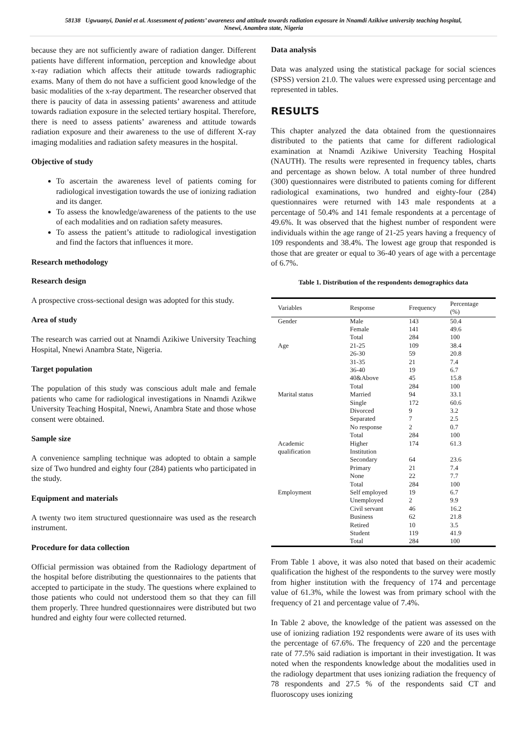58138 Ugwuanyi, Daniel et al. Assessment of patients’ awareness and attitude towards radiation exposure in Nnamdi Azikiwe university teaching hospital, Nnewi, Anambra state, Nigeria
because they are not sufficiently aware of radiation danger. Different patients have different information, perception and knowledge about x-ray radiation which affects their attitude towards radiographic exams. Many of them do not have a sufficient good knowledge of the basic modalities of the x-ray department. The researcher observed that there is paucity of data in assessing patients’ awareness and attitude towards radiation exposure in the selected tertiary hospital. Therefore, there is need to assess patients’ awareness and attitude towards radiation exposure and their awareness to the use of different X-ray imaging modalities and radiation safety measures in the hospital.
Objective of study
To ascertain the awareness level of patients coming for radiological investigation towards the use of ionizing radiation and its danger.
To assess the knowledge/awareness of the patients to the use of each modalities and on radiation safety measures.
To assess the patient’s attitude to radiological investigation and find the factors that influences it more.
Research methodology
Research design
A prospective cross-sectional design was adopted for this study.
Area of study
The research was carried out at Nnamdi Azikiwe University Teaching Hospital, Nnewi Anambra State, Nigeria.
Target population
The population of this study was conscious adult male and female patients who came for radiological investigations in Nnamdi Azikwe University Teaching Hospital, Nnewi, Anambra State and those whose consent were obtained.
Sample size
A convenience sampling technique was adopted to obtain a sample size of Two hundred and eighty four (284) patients who participated in the study.
Equipment and materials
A twenty two item structured questionnaire was used as the research instrument.
Procedure for data collection
Official permission was obtained from the Radiology department of the hospital before distributing the questionnaires to the patients that accepted to participate in the study. The questions where explained to those patients who could not understood them so that they can fill them properly. Three hundred questionnaires were distributed but two hundred and eighty four were collected returned.
Data analysis
Data was analyzed using the statistical package for social sciences (SPSS) version 21.0. The values were expressed using percentage and represented in tables.
RESULTS
This chapter analyzed the data obtained from the questionnaires distributed to the patients that came for different radiological examination at Nnamdi Azikiwe University Teaching Hospital (NAUTH). The results were represented in frequency tables, charts and percentage as shown below. A total number of three hundred (300) questionnaires were distributed to patients coming for different radiological examinations, two hundred and eighty-four (284) questionnaires were returned with 143 male respondents at a percentage of 50.4% and 141 female respondents at a percentage of 49.6%. It was observed that the highest number of respondent were individuals within the age range of 21-25 years having a frequency of 109 respondents and 38.4%. The lowest age group that responded is those that are greater or equal to 36-40 years of age with a percentage of 6.7%.
Table 1. Distribution of the respondents demographics data
| Variables | Response | Frequency | Percentage (%) |
| --- | --- | --- | --- |
| Gender | Male | 143 | 50.4 |
| | Female | 141 | 49.6 |
| | Total | 284 | 100 |
| Age | 21-25 | 109 | 38.4 |
| | 26-30 | 59 | 20.8 |
| | 31-35 | 21 | 7.4 |
| | 36-40 | 19 | 6.7 |
| | 40&Above | 45 | 15.8 |
| | Total | 284 | 100 |
| Marital status | Married | 94 | 33.1 |
| | Single | 172 | 60.6 |
| | Divorced | 9 | 3.2 |
| | Separated | 7 | 2.5 |
| | No response | 2 | 0.7 |
| | Total | 284 | 100 |
| Academic qualification | Higher Institution | 174 | 61.3 |
| | Secondary | 64 | 23.6 |
| | Primary | 21 | 7.4 |
| | None | 22 | 7.7 |
| | Total | 284 | 100 |
| Employment | Self employed | 19 | 6.7 |
| | Unemployed | 2 | 9.9 |
| | Civil servant | 46 | 16.2 |
| | Business | 62 | 21.8 |
| | Retired | 10 | 3.5 |
| | Student | 119 | 41.9 |
| | Total | 284 | 100 |
From Table 1 above, it was also noted that based on their academic qualification the highest of the respondents to the survey were mostly from higher institution with the frequency of 174 and percentage value of 61.3%, while the lowest was from primary school with the frequency of 21 and percentage value of 7.4%.
In Table 2 above, the knowledge of the patient was assessed on the use of ionizing radiation 192 respondents were aware of its uses with the percentage of 67.6%. The frequency of 220 and the percentage rate of 77.5% said radiation is important in their investigation. It was noted when the respondents knowledge about the modalities used in the radiology department that uses ionizing radiation the frequency of 78 respondents and 27.5 % of the respondents said CT and fluoroscopy uses ionizing